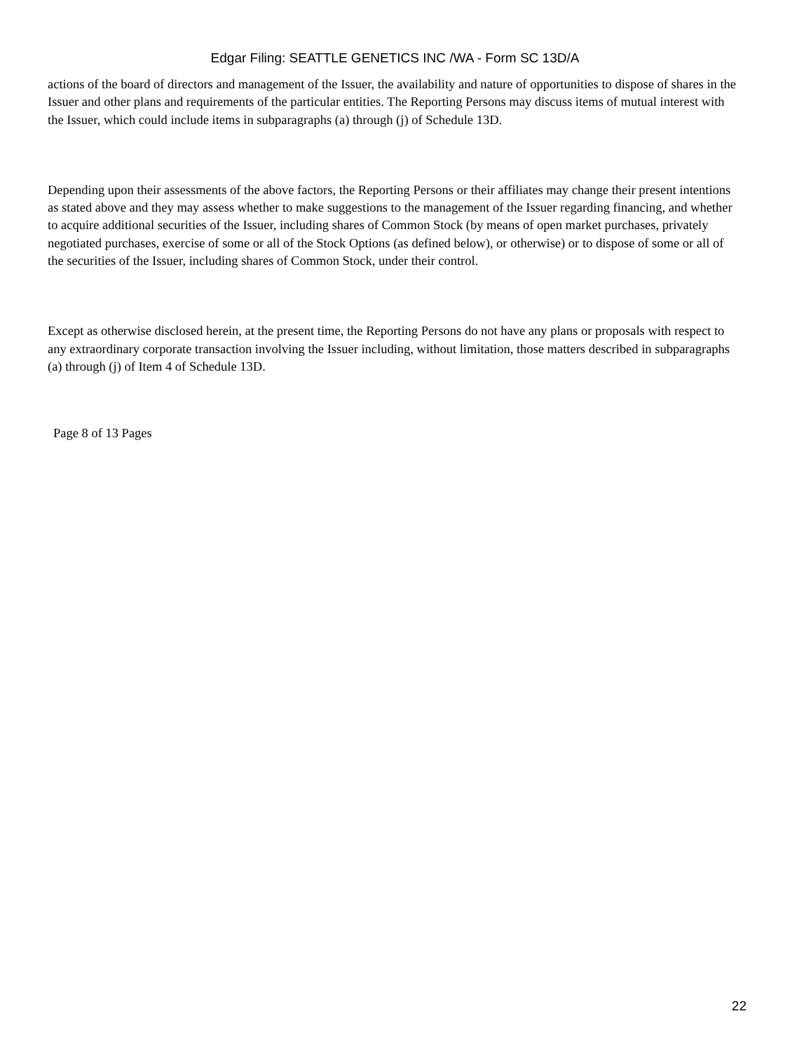Edgar Filing: SEATTLE GENETICS INC /WA - Form SC 13D/A
actions of the board of directors and management of the Issuer, the availability and nature of opportunities to dispose of shares in the Issuer and other plans and requirements of the particular entities. The Reporting Persons may discuss items of mutual interest with the Issuer, which could include items in subparagraphs (a) through (j) of Schedule 13D.
Depending upon their assessments of the above factors, the Reporting Persons or their affiliates may change their present intentions as stated above and they may assess whether to make suggestions to the management of the Issuer regarding financing, and whether to acquire additional securities of the Issuer, including shares of Common Stock (by means of open market purchases, privately negotiated purchases, exercise of some or all of the Stock Options (as defined below), or otherwise) or to dispose of some or all of the securities of the Issuer, including shares of Common Stock, under their control.
Except as otherwise disclosed herein, at the present time, the Reporting Persons do not have any plans or proposals with respect to any extraordinary corporate transaction involving the Issuer including, without limitation, those matters described in subparagraphs (a) through (j) of Item 4 of Schedule 13D.
Page 8 of 13 Pages
22